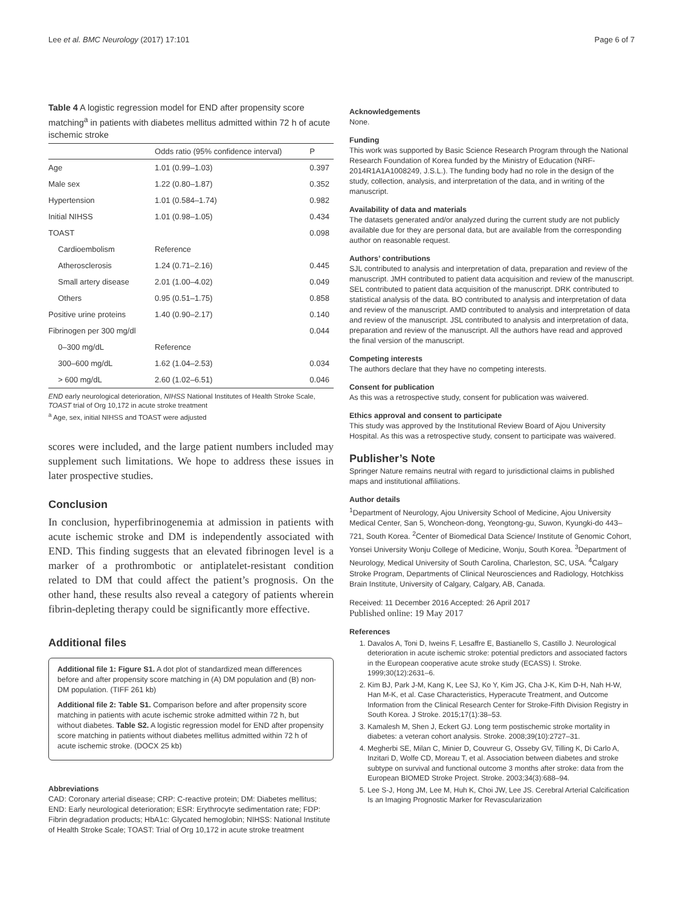Lee et al. BMC Neurology (2017) 17:101 Page 6 of 7
Table 4 A logistic regression model for END after propensity score matching<sup>a</sup> in patients with diabetes mellitus admitted within 72 h of acute ischemic stroke
| | Odds ratio (95% confidence interval) | P |
| --- | --- | --- |
| Age | 1.01 (0.99–1.03) | 0.397 |
| Male sex | 1.22 (0.80–1.87) | 0.352 |
| Hypertension | 1.01 (0.584–1.74) | 0.982 |
| Initial NIHSS | 1.01 (0.98–1.05) | 0.434 |
| TOAST | | 0.098 |
| Cardioembolism | Reference | |
| Atherosclerosis | 1.24 (0.71–2.16) | 0.445 |
| Small artery disease | 2.01 (1.00–4.02) | 0.049 |
| Others | 0.95 (0.51–1.75) | 0.858 |
| Positive urine proteins | 1.40 (0.90–2.17) | 0.140 |
| Fibrinogen per 300 mg/dl | | 0.044 |
| 0–300 mg/dL | Reference | |
| 300–600 mg/dL | 1.62 (1.04–2.53) | 0.034 |
| > 600 mg/dL | 2.60 (1.02–6.51) | 0.046 |
END early neurological deterioration, NIHSS National Institutes of Health Stroke Scale, TOAST trial of Org 10,172 in acute stroke treatment
<sup>a</sup> Age, sex, initial NIHSS and TOAST were adjusted
scores were included, and the large patient numbers included may supplement such limitations. We hope to address these issues in later prospective studies.
Conclusion
In conclusion, hyperfibrinogenemia at admission in patients with acute ischemic stroke and DM is independently associated with END. This finding suggests that an elevated fibrinogen level is a marker of a prothrombotic or antiplatelet-resistant condition related to DM that could affect the patient’s prognosis. On the other hand, these results also reveal a category of patients wherein fibrin-depleting therapy could be significantly more effective.
Additional files
Additional file 1: Figure S1. A dot plot of standardized mean differences before and after propensity score matching in (A) DM population and (B) non-DM population. (TIFF 261 kb)
Additional file 2: Table S1. Comparison before and after propensity score matching in patients with acute ischemic stroke admitted within 72 h, but without diabetes. Table S2. A logistic regression model for END after propensity score matching in patients without diabetes mellitus admitted within 72 h of acute ischemic stroke. (DOCX 25 kb)
Abbreviations
CAD: Coronary arterial disease; CRP: C-reactive protein; DM: Diabetes mellitus; END: Early neurological deterioration; ESR: Erythrocyte sedimentation rate; FDP: Fibrin degradation products; HbA1c: Glycated hemoglobin; NIHSS: National Institute of Health Stroke Scale; TOAST: Trial of Org 10,172 in acute stroke treatment
Acknowledgements
None.
Funding
This work was supported by Basic Science Research Program through the National Research Foundation of Korea funded by the Ministry of Education (NRF-2014R1A1A1008249, J.S.L.). The funding body had no role in the design of the study, collection, analysis, and interpretation of the data, and in writing of the manuscript.
Availability of data and materials
The datasets generated and/or analyzed during the current study are not publicly available due for they are personal data, but are available from the corresponding author on reasonable request.
Authors’ contributions
SJL contributed to analysis and interpretation of data, preparation and review of the manuscript. JMH contributed to patient data acquisition and review of the manuscript. SEL contributed to patient data acquisition of the manuscript. DRK contributed to statistical analysis of the data. BO contributed to analysis and interpretation of data and review of the manuscript. AMD contributed to analysis and interpretation of data and review of the manuscript. JSL contributed to analysis and interpretation of data, preparation and review of the manuscript. All the authors have read and approved the final version of the manuscript.
Competing interests
The authors declare that they have no competing interests.
Consent for publication
As this was a retrospective study, consent for publication was waivered.
Ethics approval and consent to participate
This study was approved by the Institutional Review Board of Ajou University Hospital. As this was a retrospective study, consent to participate was waivered.
Publisher’s Note
Springer Nature remains neutral with regard to jurisdictional claims in published maps and institutional affiliations.
Author details
<sup>1</sup> Department of Neurology, Ajou University School of Medicine, Ajou University Medical Center, San 5, Woncheon-dong, Yeongtong-gu, Suwon, Kyungki-do 443–721, South Korea. <sup>2</sup>Center of Biomedical Data Science/ Institute of Genomic Cohort, Yonsei University Wonju College of Medicine, Wonju, South Korea. <sup>3</sup>Department of Neurology, Medical University of South Carolina, Charleston, SC, USA. <sup>4</sup>Calgary Stroke Program, Departments of Clinical Neurosciences and Radiology, Hotchkiss Brain Institute, University of Calgary, Calgary, AB, Canada.
Received: 11 December 2016 Accepted: 26 April 2017
Published online: 19 May 2017
References
1. Davalos A, Toni D, Iweins F, Lesaffre E, Bastianello S, Castillo J. Neurological deterioration in acute ischemic stroke: potential predictors and associated factors in the European cooperative acute stroke study (ECASS) I. Stroke. 1999;30(12):2631–6.
2. Kim BJ, Park J-M, Kang K, Lee SJ, Ko Y, Kim JG, Cha J-K, Kim D-H, Nah H-W, Han M-K, et al. Case Characteristics, Hyperacute Treatment, and Outcome Information from the Clinical Research Center for Stroke-Fifth Division Registry in South Korea. J Stroke. 2015;17(1):38–53.
3. Kamalesh M, Shen J, Eckert GJ. Long term postischemic stroke mortality in diabetes: a veteran cohort analysis. Stroke. 2008;39(10):2727–31.
4. Megherbi SE, Milan C, Minier D, Couvreur G, Osseby GV, Tilling K, Di Carlo A, Inzitari D, Wolfe CD, Moreau T, et al. Association between diabetes and stroke subtype on survival and functional outcome 3 months after stroke: data from the European BIOMED Stroke Project. Stroke. 2003;34(3):688–94.
5. Lee S-J, Hong JM, Lee M, Huh K, Choi JW, Lee JS. Cerebral Arterial Calcification Is an Imaging Prognostic Marker for Revascularization